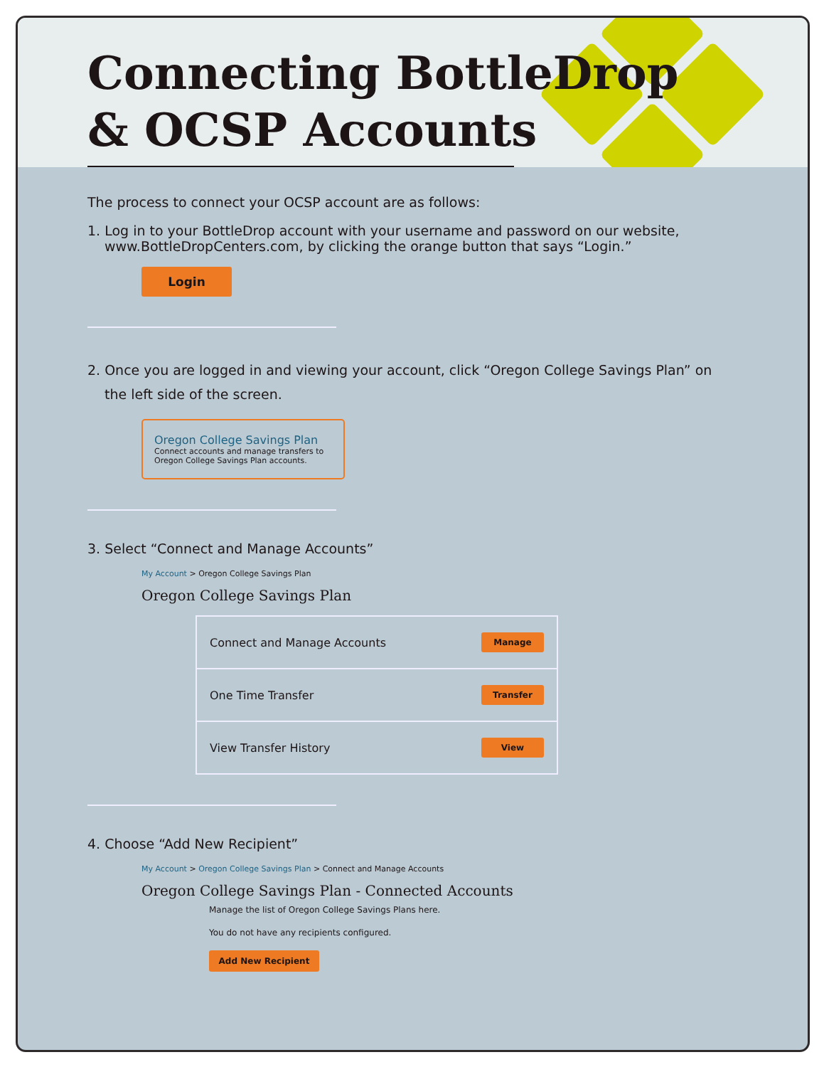Connecting BottleDrop
& OCSP Accounts
The process to connect your OCSP account are as follows:
1. Log in to your BottleDrop account with your username and password on our website,
www.BottleDropCenters.com, by clicking the orange button that says “Login.”
Login
2. Once you are logged in and viewing your account, click “Oregon College Savings Plan” on
the left side of the screen.
Oregon College Savings Plan
Connect accounts and manage transfers to Oregon College Savings Plan accounts.
3. Select “Connect and Manage Accounts”
My Account > Oregon College Savings Plan
Oregon College Savings Plan
| Connect and Manage Accounts | Manage |
| One Time Transfer | Transfer |
| View Transfer History | View |
4. Choose “Add New Recipient”
My Account > Oregon College Savings Plan > Connect and Manage Accounts
Oregon College Savings Plan - Connected Accounts
Manage the list of Oregon College Savings Plans here.
You do not have any recipients configured.
Add New Recipient